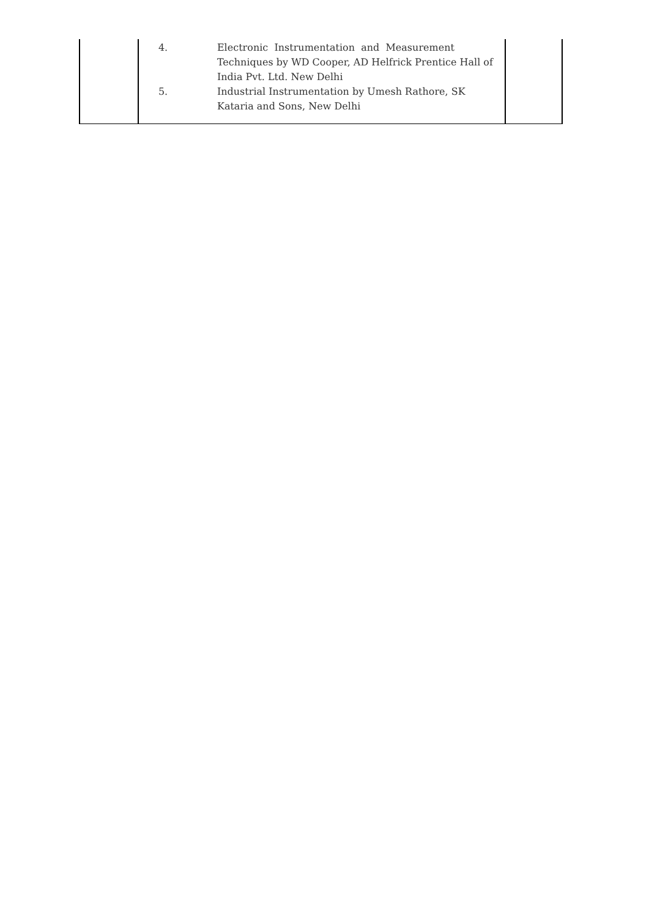| | 4. Electronic Instrumentation and Measurement Techniques by WD Cooper, AD Helfrick Prentice Hall of India Pvt. Ltd. New Delhi 5. Industrial Instrumentation by Umesh Rathore, SK Kataria and Sons, New Delhi | |